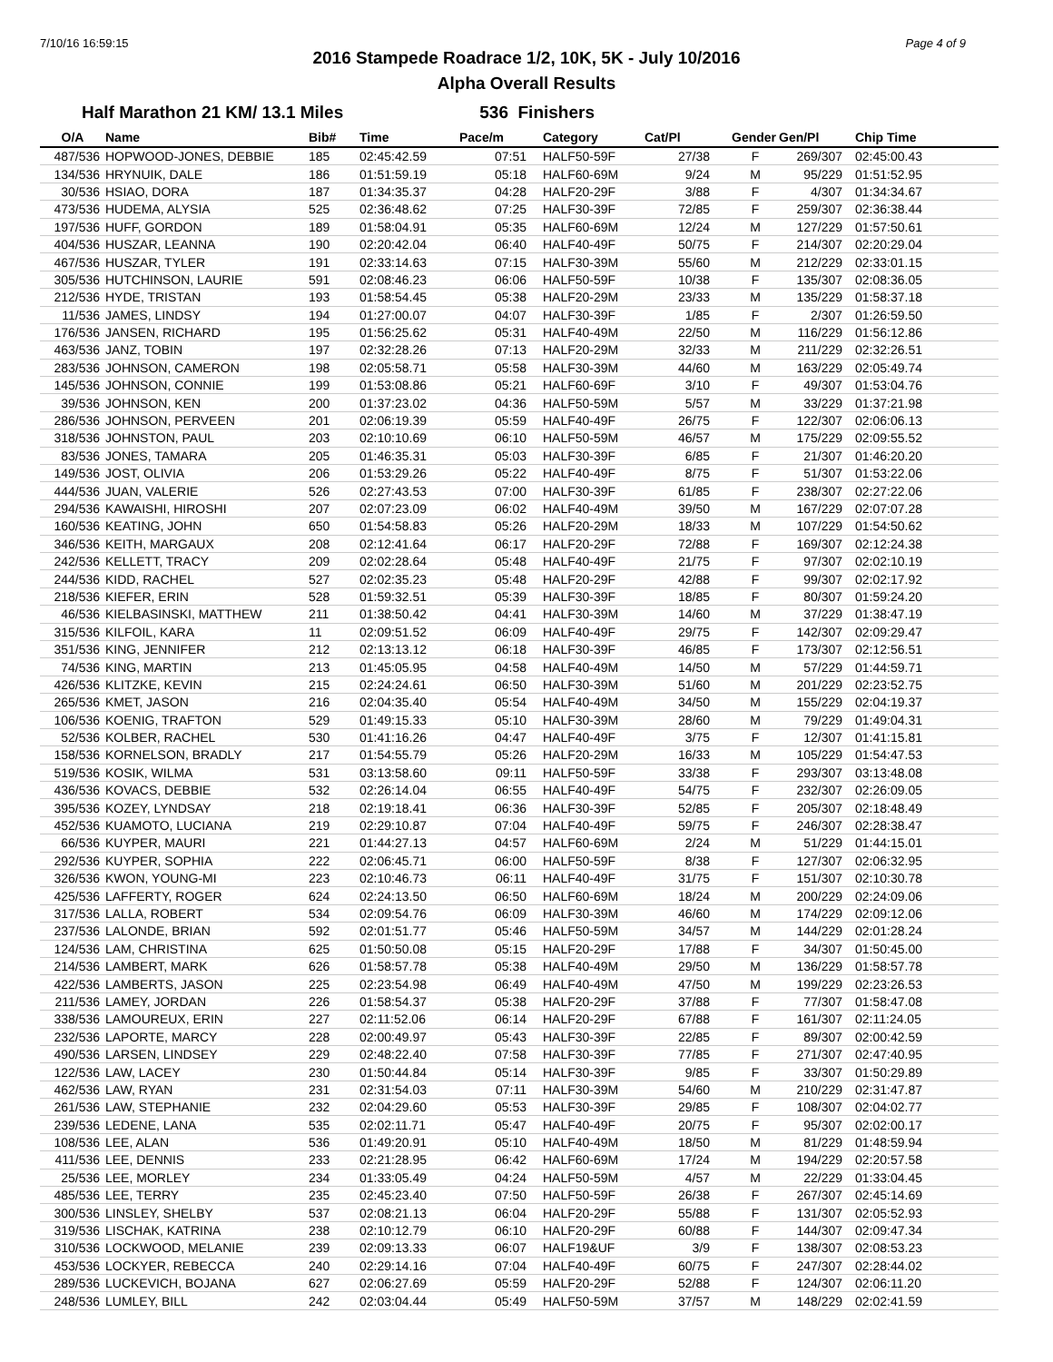7/10/16 16:59:15 Page 4 of 9
2016 Stampede Roadrace 1/2, 10K, 5K - July 10/2016
Alpha Overall Results
Half Marathon 21 KM/ 13.1 Miles 536 Finishers
| O/A | Name | Bib# | Time | Pace/m | Category | Cat/Pl | Gender | Gen/Pl | Chip Time |
| --- | --- | --- | --- | --- | --- | --- | --- | --- | --- |
| 487/536 | HOPWOOD-JONES, DEBBIE | 185 | 02:45:42.59 | 07:51 | HALF50-59F | 27/38 | F | 269/307 | 02:45:00.43 |
| 134/536 | HRYNUIK, DALE | 186 | 01:51:59.19 | 05:18 | HALF60-69M | 9/24 | M | 95/229 | 01:51:52.95 |
| 30/536 | HSIAO, DORA | 187 | 01:34:35.37 | 04:28 | HALF20-29F | 3/88 | F | 4/307 | 01:34:34.67 |
| 473/536 | HUDEMA, ALYSIA | 525 | 02:36:48.62 | 07:25 | HALF30-39F | 72/85 | F | 259/307 | 02:36:38.44 |
| 197/536 | HUFF, GORDON | 189 | 01:58:04.91 | 05:35 | HALF60-69M | 12/24 | M | 127/229 | 01:57:50.61 |
| 404/536 | HUSZAR, LEANNA | 190 | 02:20:42.04 | 06:40 | HALF40-49F | 50/75 | F | 214/307 | 02:20:29.04 |
| 467/536 | HUSZAR, TYLER | 191 | 02:33:14.63 | 07:15 | HALF30-39M | 55/60 | M | 212/229 | 02:33:01.15 |
| 305/536 | HUTCHINSON, LAURIE | 591 | 02:08:46.23 | 06:06 | HALF50-59F | 10/38 | F | 135/307 | 02:08:36.05 |
| 212/536 | HYDE, TRISTAN | 193 | 01:58:54.45 | 05:38 | HALF20-29M | 23/33 | M | 135/229 | 01:58:37.18 |
| 11/536 | JAMES, LINDSY | 194 | 01:27:00.07 | 04:07 | HALF30-39F | 1/85 | F | 2/307 | 01:26:59.50 |
| 176/536 | JANSEN, RICHARD | 195 | 01:56:25.62 | 05:31 | HALF40-49M | 22/50 | M | 116/229 | 01:56:12.86 |
| 463/536 | JANZ, TOBIN | 197 | 02:32:28.26 | 07:13 | HALF20-29M | 32/33 | M | 211/229 | 02:32:26.51 |
| 283/536 | JOHNSON, CAMERON | 198 | 02:05:58.71 | 05:58 | HALF30-39M | 44/60 | M | 163/229 | 02:05:49.74 |
| 145/536 | JOHNSON, CONNIE | 199 | 01:53:08.86 | 05:21 | HALF60-69F | 3/10 | F | 49/307 | 01:53:04.76 |
| 39/536 | JOHNSON, KEN | 200 | 01:37:23.02 | 04:36 | HALF50-59M | 5/57 | M | 33/229 | 01:37:21.98 |
| 286/536 | JOHNSON, PERVEEN | 201 | 02:06:19.39 | 05:59 | HALF40-49F | 26/75 | F | 122/307 | 02:06:06.13 |
| 318/536 | JOHNSTON, PAUL | 203 | 02:10:10.69 | 06:10 | HALF50-59M | 46/57 | M | 175/229 | 02:09:55.52 |
| 83/536 | JONES, TAMARA | 205 | 01:46:35.31 | 05:03 | HALF30-39F | 6/85 | F | 21/307 | 01:46:20.20 |
| 149/536 | JOST, OLIVIA | 206 | 01:53:29.26 | 05:22 | HALF40-49F | 8/75 | F | 51/307 | 01:53:22.06 |
| 444/536 | JUAN, VALERIE | 526 | 02:27:43.53 | 07:00 | HALF30-39F | 61/85 | F | 238/307 | 02:27:22.06 |
| 294/536 | KAWAISHI, HIROSHI | 207 | 02:07:23.09 | 06:02 | HALF40-49M | 39/50 | M | 167/229 | 02:07:07.28 |
| 160/536 | KEATING, JOHN | 650 | 01:54:58.83 | 05:26 | HALF20-29M | 18/33 | M | 107/229 | 01:54:50.62 |
| 346/536 | KEITH, MARGAUX | 208 | 02:12:41.64 | 06:17 | HALF20-29F | 72/88 | F | 169/307 | 02:12:24.38 |
| 242/536 | KELLETT, TRACY | 209 | 02:02:28.64 | 05:48 | HALF40-49F | 21/75 | F | 97/307 | 02:02:10.19 |
| 244/536 | KIDD, RACHEL | 527 | 02:02:35.23 | 05:48 | HALF20-29F | 42/88 | F | 99/307 | 02:02:17.92 |
| 218/536 | KIEFER, ERIN | 528 | 01:59:32.51 | 05:39 | HALF30-39F | 18/85 | F | 80/307 | 01:59:24.20 |
| 46/536 | KIELBASINSKI, MATTHEW | 211 | 01:38:50.42 | 04:41 | HALF30-39M | 14/60 | M | 37/229 | 01:38:47.19 |
| 315/536 | KILFOIL, KARA | 11 | 02:09:51.52 | 06:09 | HALF40-49F | 29/75 | F | 142/307 | 02:09:29.47 |
| 351/536 | KING, JENNIFER | 212 | 02:13:13.12 | 06:18 | HALF30-39F | 46/85 | F | 173/307 | 02:12:56.51 |
| 74/536 | KING, MARTIN | 213 | 01:45:05.95 | 04:58 | HALF40-49M | 14/50 | M | 57/229 | 01:44:59.71 |
| 426/536 | KLITZKE, KEVIN | 215 | 02:24:24.61 | 06:50 | HALF30-39M | 51/60 | M | 201/229 | 02:23:52.75 |
| 265/536 | KMET, JASON | 216 | 02:04:35.40 | 05:54 | HALF40-49M | 34/50 | M | 155/229 | 02:04:19.37 |
| 106/536 | KOENIG, TRAFTON | 529 | 01:49:15.33 | 05:10 | HALF30-39M | 28/60 | M | 79/229 | 01:49:04.31 |
| 52/536 | KOLBER, RACHEL | 530 | 01:41:16.26 | 04:47 | HALF40-49F | 3/75 | F | 12/307 | 01:41:15.81 |
| 158/536 | KORNELSON, BRADLY | 217 | 01:54:55.79 | 05:26 | HALF20-29M | 16/33 | M | 105/229 | 01:54:47.53 |
| 519/536 | KOSIK, WILMA | 531 | 03:13:58.60 | 09:11 | HALF50-59F | 33/38 | F | 293/307 | 03:13:48.08 |
| 436/536 | KOVACS, DEBBIE | 532 | 02:26:14.04 | 06:55 | HALF40-49F | 54/75 | F | 232/307 | 02:26:09.05 |
| 395/536 | KOZEY, LYNDSAY | 218 | 02:19:18.41 | 06:36 | HALF30-39F | 52/85 | F | 205/307 | 02:18:48.49 |
| 452/536 | KUAMOTO, LUCIANA | 219 | 02:29:10.87 | 07:04 | HALF40-49F | 59/75 | F | 246/307 | 02:28:38.47 |
| 66/536 | KUYPER, MAURI | 221 | 01:44:27.13 | 04:57 | HALF60-69M | 2/24 | M | 51/229 | 01:44:15.01 |
| 292/536 | KUYPER, SOPHIA | 222 | 02:06:45.71 | 06:00 | HALF50-59F | 8/38 | F | 127/307 | 02:06:32.95 |
| 326/536 | KWON, YOUNG-MI | 223 | 02:10:46.73 | 06:11 | HALF40-49F | 31/75 | F | 151/307 | 02:10:30.78 |
| 425/536 | LAFFERTY, ROGER | 624 | 02:24:13.50 | 06:50 | HALF60-69M | 18/24 | M | 200/229 | 02:24:09.06 |
| 317/536 | LALLA, ROBERT | 534 | 02:09:54.76 | 06:09 | HALF30-39M | 46/60 | M | 174/229 | 02:09:12.06 |
| 237/536 | LALONDE, BRIAN | 592 | 02:01:51.77 | 05:46 | HALF50-59M | 34/57 | M | 144/229 | 02:01:28.24 |
| 124/536 | LAM, CHRISTINA | 625 | 01:50:50.08 | 05:15 | HALF20-29F | 17/88 | F | 34/307 | 01:50:45.00 |
| 214/536 | LAMBERT, MARK | 626 | 01:58:57.78 | 05:38 | HALF40-49M | 29/50 | M | 136/229 | 01:58:57.78 |
| 422/536 | LAMBERTS, JASON | 225 | 02:23:54.98 | 06:49 | HALF40-49M | 47/50 | M | 199/229 | 02:23:26.53 |
| 211/536 | LAMEY, JORDAN | 226 | 01:58:54.37 | 05:38 | HALF20-29F | 37/88 | F | 77/307 | 01:58:47.08 |
| 338/536 | LAMOUREUX, ERIN | 227 | 02:11:52.06 | 06:14 | HALF20-29F | 67/88 | F | 161/307 | 02:11:24.05 |
| 232/536 | LAPORTE, MARCY | 228 | 02:00:49.97 | 05:43 | HALF30-39F | 22/85 | F | 89/307 | 02:00:42.59 |
| 490/536 | LARSEN, LINDSEY | 229 | 02:48:22.40 | 07:58 | HALF30-39F | 77/85 | F | 271/307 | 02:47:40.95 |
| 122/536 | LAW, LACEY | 230 | 01:50:44.84 | 05:14 | HALF30-39F | 9/85 | F | 33/307 | 01:50:29.89 |
| 462/536 | LAW, RYAN | 231 | 02:31:54.03 | 07:11 | HALF30-39M | 54/60 | M | 210/229 | 02:31:47.87 |
| 261/536 | LAW, STEPHANIE | 232 | 02:04:29.60 | 05:53 | HALF30-39F | 29/85 | F | 108/307 | 02:04:02.77 |
| 239/536 | LEDENE, LANA | 535 | 02:02:11.71 | 05:47 | HALF40-49F | 20/75 | F | 95/307 | 02:02:00.17 |
| 108/536 | LEE, ALAN | 536 | 01:49:20.91 | 05:10 | HALF40-49M | 18/50 | M | 81/229 | 01:48:59.94 |
| 411/536 | LEE, DENNIS | 233 | 02:21:28.95 | 06:42 | HALF60-69M | 17/24 | M | 194/229 | 02:20:57.58 |
| 25/536 | LEE, MORLEY | 234 | 01:33:05.49 | 04:24 | HALF50-59M | 4/57 | M | 22/229 | 01:33:04.45 |
| 485/536 | LEE, TERRY | 235 | 02:45:23.40 | 07:50 | HALF50-59F | 26/38 | F | 267/307 | 02:45:14.69 |
| 300/536 | LINSLEY, SHELBY | 537 | 02:08:21.13 | 06:04 | HALF20-29F | 55/88 | F | 131/307 | 02:05:52.93 |
| 319/536 | LISCHAK, KATRINA | 238 | 02:10:12.79 | 06:10 | HALF20-29F | 60/88 | F | 144/307 | 02:09:47.34 |
| 310/536 | LOCKWOOD, MELANIE | 239 | 02:09:13.33 | 06:07 | HALF19&UF | 3/9 | F | 138/307 | 02:08:53.23 |
| 453/536 | LOCKYER, REBECCA | 240 | 02:29:14.16 | 07:04 | HALF40-49F | 60/75 | F | 247/307 | 02:28:44.02 |
| 289/536 | LUCKEVICH, BOJANA | 627 | 02:06:27.69 | 05:59 | HALF20-29F | 52/88 | F | 124/307 | 02:06:11.20 |
| 248/536 | LUMLEY, BILL | 242 | 02:03:04.44 | 05:49 | HALF50-59M | 37/57 | M | 148/229 | 02:02:41.59 |